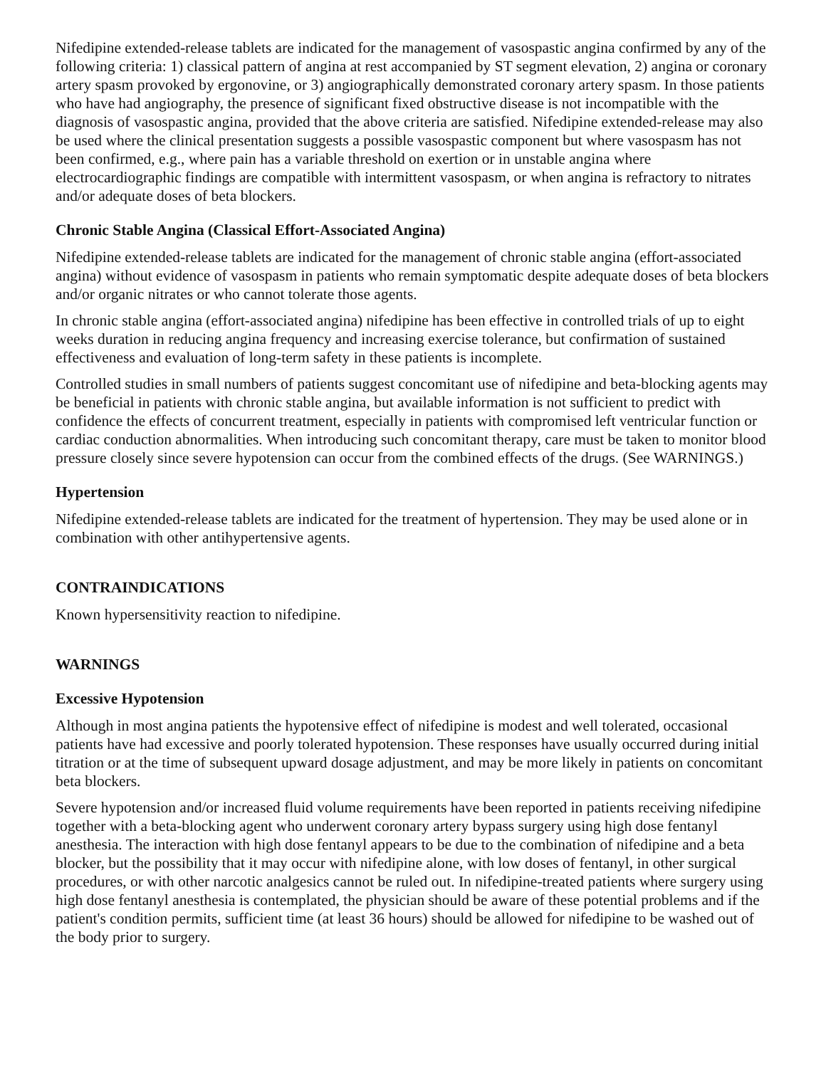Nifedipine extended-release tablets are indicated for the management of vasospastic angina confirmed by any of the following criteria: 1) classical pattern of angina at rest accompanied by ST segment elevation, 2) angina or coronary artery spasm provoked by ergonovine, or 3) angiographically demonstrated coronary artery spasm. In those patients who have had angiography, the presence of significant fixed obstructive disease is not incompatible with the diagnosis of vasospastic angina, provided that the above criteria are satisfied. Nifedipine extended-release may also be used where the clinical presentation suggests a possible vasospastic component but where vasospasm has not been confirmed, e.g., where pain has a variable threshold on exertion or in unstable angina where electrocardiographic findings are compatible with intermittent vasospasm, or when angina is refractory to nitrates and/or adequate doses of beta blockers.
Chronic Stable Angina (Classical Effort-Associated Angina)
Nifedipine extended-release tablets are indicated for the management of chronic stable angina (effort-associated angina) without evidence of vasospasm in patients who remain symptomatic despite adequate doses of beta blockers and/or organic nitrates or who cannot tolerate those agents.
In chronic stable angina (effort-associated angina) nifedipine has been effective in controlled trials of up to eight weeks duration in reducing angina frequency and increasing exercise tolerance, but confirmation of sustained effectiveness and evaluation of long-term safety in these patients is incomplete.
Controlled studies in small numbers of patients suggest concomitant use of nifedipine and beta-blocking agents may be beneficial in patients with chronic stable angina, but available information is not sufficient to predict with confidence the effects of concurrent treatment, especially in patients with compromised left ventricular function or cardiac conduction abnormalities. When introducing such concomitant therapy, care must be taken to monitor blood pressure closely since severe hypotension can occur from the combined effects of the drugs. (See WARNINGS.)
Hypertension
Nifedipine extended-release tablets are indicated for the treatment of hypertension. They may be used alone or in combination with other antihypertensive agents.
CONTRAINDICATIONS
Known hypersensitivity reaction to nifedipine.
WARNINGS
Excessive Hypotension
Although in most angina patients the hypotensive effect of nifedipine is modest and well tolerated, occasional patients have had excessive and poorly tolerated hypotension. These responses have usually occurred during initial titration or at the time of subsequent upward dosage adjustment, and may be more likely in patients on concomitant beta blockers.
Severe hypotension and/or increased fluid volume requirements have been reported in patients receiving nifedipine together with a beta-blocking agent who underwent coronary artery bypass surgery using high dose fentanyl anesthesia. The interaction with high dose fentanyl appears to be due to the combination of nifedipine and a beta blocker, but the possibility that it may occur with nifedipine alone, with low doses of fentanyl, in other surgical procedures, or with other narcotic analgesics cannot be ruled out. In nifedipine-treated patients where surgery using high dose fentanyl anesthesia is contemplated, the physician should be aware of these potential problems and if the patient's condition permits, sufficient time (at least 36 hours) should be allowed for nifedipine to be washed out of the body prior to surgery.